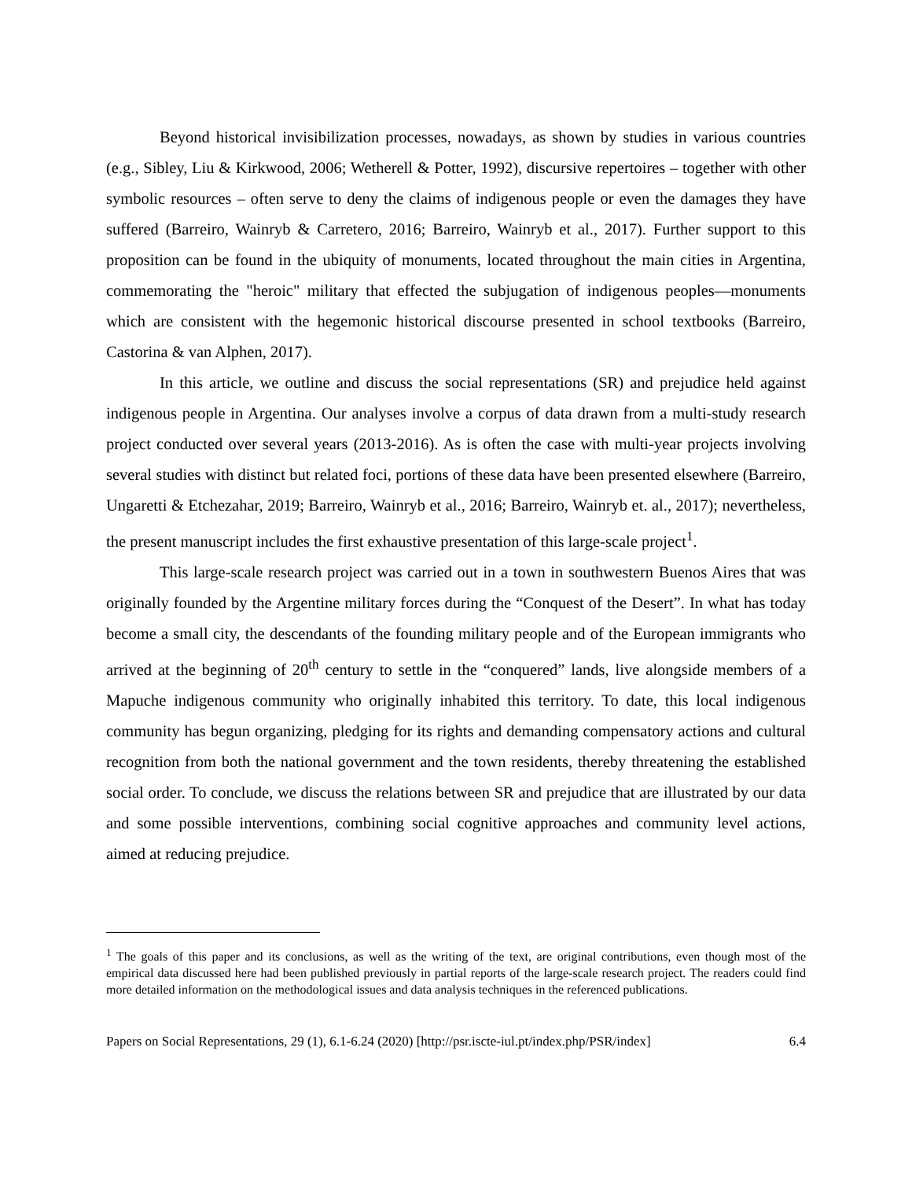Beyond historical invisibilization processes, nowadays, as shown by studies in various countries (e.g., Sibley, Liu & Kirkwood, 2006; Wetherell & Potter, 1992), discursive repertoires – together with other symbolic resources – often serve to deny the claims of indigenous people or even the damages they have suffered (Barreiro, Wainryb & Carretero, 2016; Barreiro, Wainryb et al., 2017). Further support to this proposition can be found in the ubiquity of monuments, located throughout the main cities in Argentina, commemorating the "heroic" military that effected the subjugation of indigenous peoples—monuments which are consistent with the hegemonic historical discourse presented in school textbooks (Barreiro, Castorina & van Alphen, 2017).
In this article, we outline and discuss the social representations (SR) and prejudice held against indigenous people in Argentina. Our analyses involve a corpus of data drawn from a multi-study research project conducted over several years (2013-2016). As is often the case with multi-year projects involving several studies with distinct but related foci, portions of these data have been presented elsewhere (Barreiro, Ungaretti & Etchezahar, 2019; Barreiro, Wainryb et al., 2016; Barreiro, Wainryb et. al., 2017); nevertheless, the present manuscript includes the first exhaustive presentation of this large-scale project<sup>1</sup>.
This large-scale research project was carried out in a town in southwestern Buenos Aires that was originally founded by the Argentine military forces during the “Conquest of the Desert”. In what has today become a small city, the descendants of the founding military people and of the European immigrants who arrived at the beginning of 20<sup>th</sup> century to settle in the “conquered” lands, live alongside members of a Mapuche indigenous community who originally inhabited this territory. To date, this local indigenous community has begun organizing, pledging for its rights and demanding compensatory actions and cultural recognition from both the national government and the town residents, thereby threatening the established social order. To conclude, we discuss the relations between SR and prejudice that are illustrated by our data and some possible interventions, combining social cognitive approaches and community level actions, aimed at reducing prejudice.
<sup>1</sup> The goals of this paper and its conclusions, as well as the writing of the text, are original contributions, even though most of the empirical data discussed here had been published previously in partial reports of the large-scale research project. The readers could find more detailed information on the methodological issues and data analysis techniques in the referenced publications.
Papers on Social Representations, 29 (1), 6.1-6.24 (2020) [http://psr.iscte-iul.pt/index.php/PSR/index] 6.4